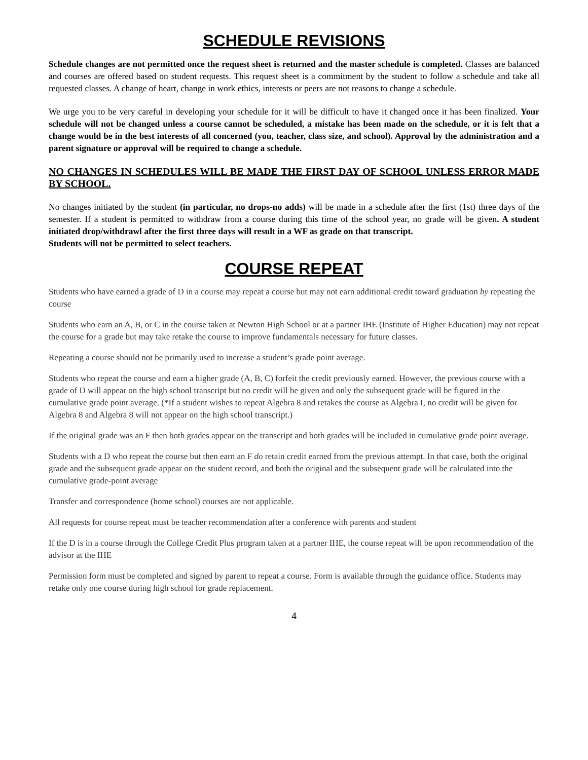SCHEDULE REVISIONS
Schedule changes are not permitted once the request sheet is returned and the master schedule is completed. Classes are balanced and courses are offered based on student requests. This request sheet is a commitment by the student to follow a schedule and take all requested classes. A change of heart, change in work ethics, interests or peers are not reasons to change a schedule.
We urge you to be very careful in developing your schedule for it will be difficult to have it changed once it has been finalized. Your schedule will not be changed unless a course cannot be scheduled, a mistake has been made on the schedule, or it is felt that a change would be in the best interests of all concerned (you, teacher, class size, and school). Approval by the administration and a parent signature or approval will be required to change a schedule.
NO CHANGES IN SCHEDULES WILL BE MADE THE FIRST DAY OF SCHOOL UNLESS ERROR MADE BY SCHOOL.
No changes initiated by the student (in particular, no drops-no adds) will be made in a schedule after the first (1st) three days of the semester. If a student is permitted to withdraw from a course during this time of the school year, no grade will be given. A student initiated drop/withdrawl after the first three days will result in a WF as grade on that transcript.
Students will not be permitted to select teachers.
COURSE REPEAT
Students who have earned a grade of D in a course may repeat a course but may not earn additional credit toward graduation by repeating the course
Students who earn an A, B, or C in the course taken at Newton High School or at a partner IHE (Institute of Higher Education) may not repeat the course for a grade but may take retake the course to improve fundamentals necessary for future classes.
Repeating a course should not be primarily used to increase a student’s grade point average.
Students who repeat the course and earn a higher grade (A, B, C) forfeit the credit previously earned. However, the previous course with a grade of D will appear on the high school transcript but no credit will be given and only the subsequent grade will be figured in the cumulative grade point average. (*If a student wishes to repeat Algebra 8 and retakes the course as Algebra I, no credit will be given for Algebra 8 and Algebra 8 will not appear on the high school transcript.)
If the original grade was an F then both grades appear on the transcript and both grades will be included in cumulative grade point average.
Students with a D who repeat the course but then earn an F do retain credit earned from the previous attempt. In that case, both the original grade and the subsequent grade appear on the student record, and both the original and the subsequent grade will be calculated into the cumulative grade-point average
Transfer and correspondence (home school) courses are not applicable.
All requests for course repeat must be teacher recommendation after a conference with parents and student
If the D is in a course through the College Credit Plus program taken at a partner IHE, the course repeat will be upon recommendation of the advisor at the IHE
Permission form must be completed and signed by parent to repeat a course. Form is available through the guidance office. Students may retake only one course during high school for grade replacement.
4